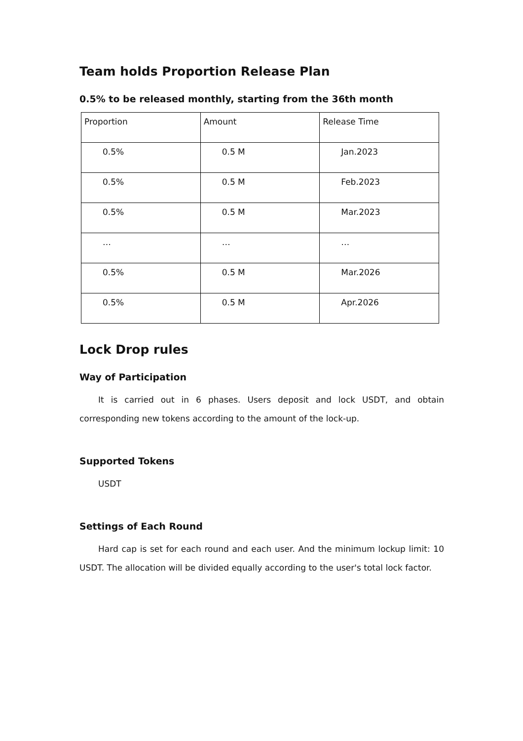Team holds Proportion Release Plan
0.5% to be released monthly, starting from the 36th month
| Proportion | Amount | Release Time |
| 0.5% | 0.5 M | Jan.2023 |
| 0.5% | 0.5 M | Feb.2023 |
| 0.5% | 0.5 M | Mar.2023 |
| … | … | … |
| 0.5% | 0.5 M | Mar.2026 |
| 0.5% | 0.5 M | Apr.2026 |
Lock Drop rules
Way of Participation
It is carried out in 6 phases. Users deposit and lock USDT, and obtain corresponding new tokens according to the amount of the lock-up.
Supported Tokens
USDT
Settings of Each Round
Hard cap is set for each round and each user. And the minimum lockup limit: 10 USDT. The allocation will be divided equally according to the user's total lock factor.